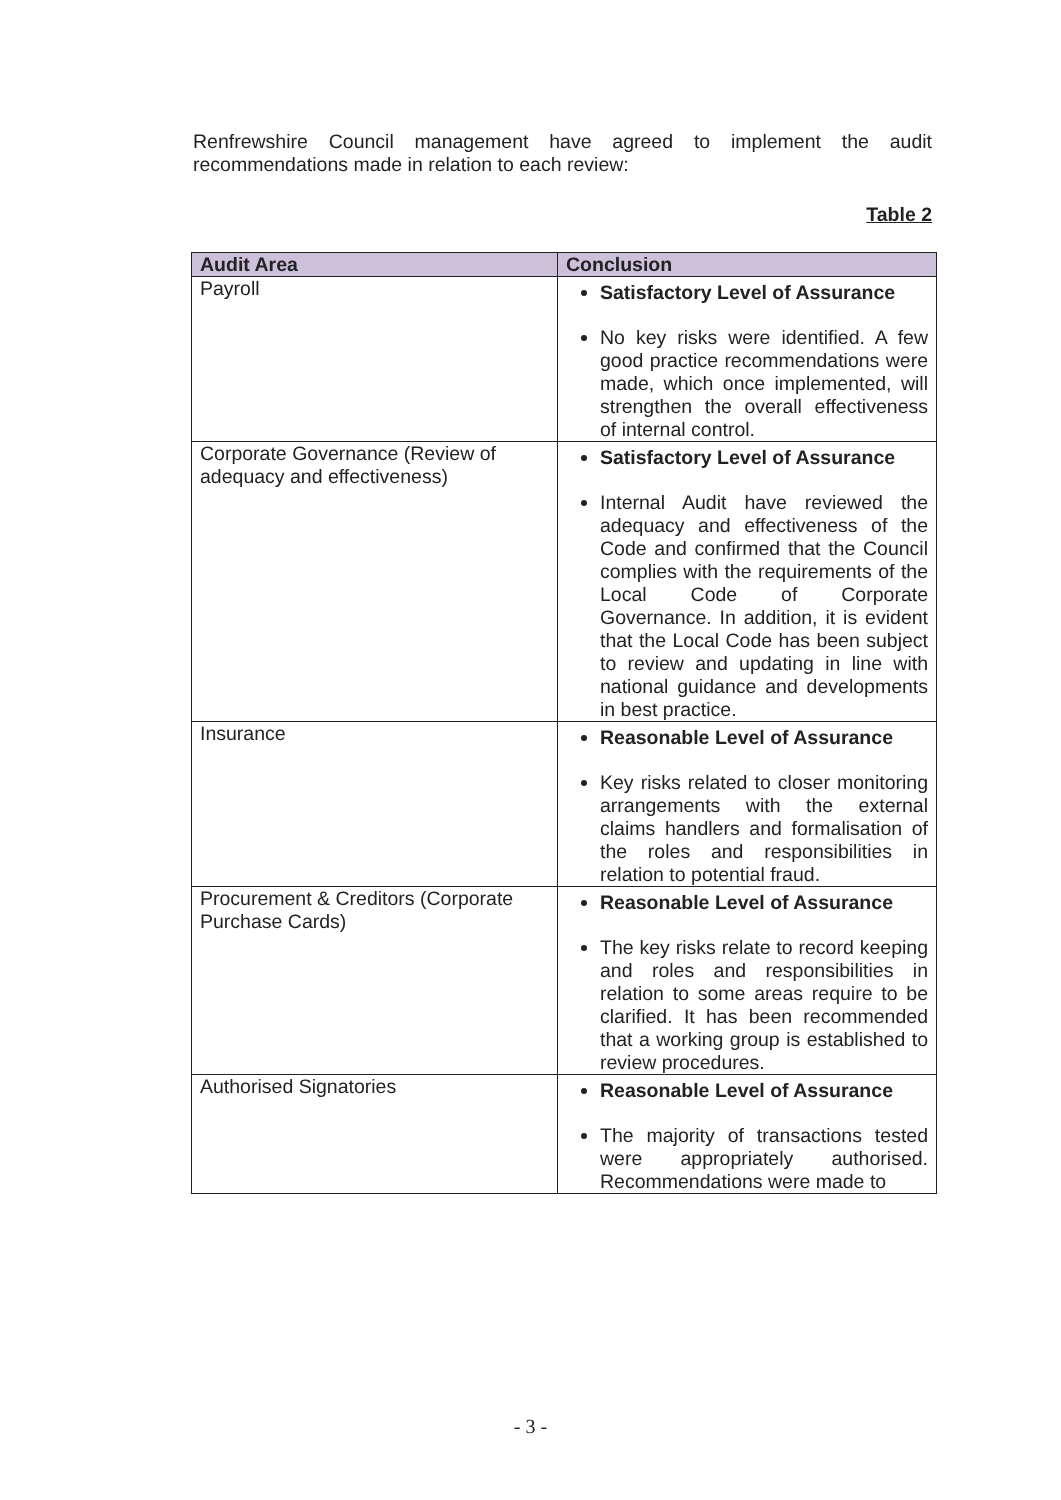Renfrewshire Council management have agreed to implement the audit recommendations made in relation to each review:
Table 2
| Audit Area | Conclusion |
| --- | --- |
| Payroll | Satisfactory Level of Assurance No key risks were identified. A few good practice recommendations were made, which once implemented, will strengthen the overall effectiveness of internal control. |
| Corporate Governance (Review of adequacy and effectiveness) | Satisfactory Level of Assurance Internal Audit have reviewed the adequacy and effectiveness of the Code and confirmed that the Council complies with the requirements of the Local Code of Corporate Governance. In addition, it is evident that the Local Code has been subject to review and updating in line with national guidance and developments in best practice. |
| Insurance | Reasonable Level of Assurance Key risks related to closer monitoring arrangements with the external claims handlers and formalisation of the roles and responsibilities in relation to potential fraud. |
| Procurement & Creditors (Corporate Purchase Cards) | Reasonable Level of Assurance The key risks relate to record keeping and roles and responsibilities in relation to some areas require to be clarified. It has been recommended that a working group is established to review procedures. |
| Authorised Signatories | Reasonable Level of Assurance The majority of transactions tested were appropriately authorised. Recommendations were made to |
- 3 -